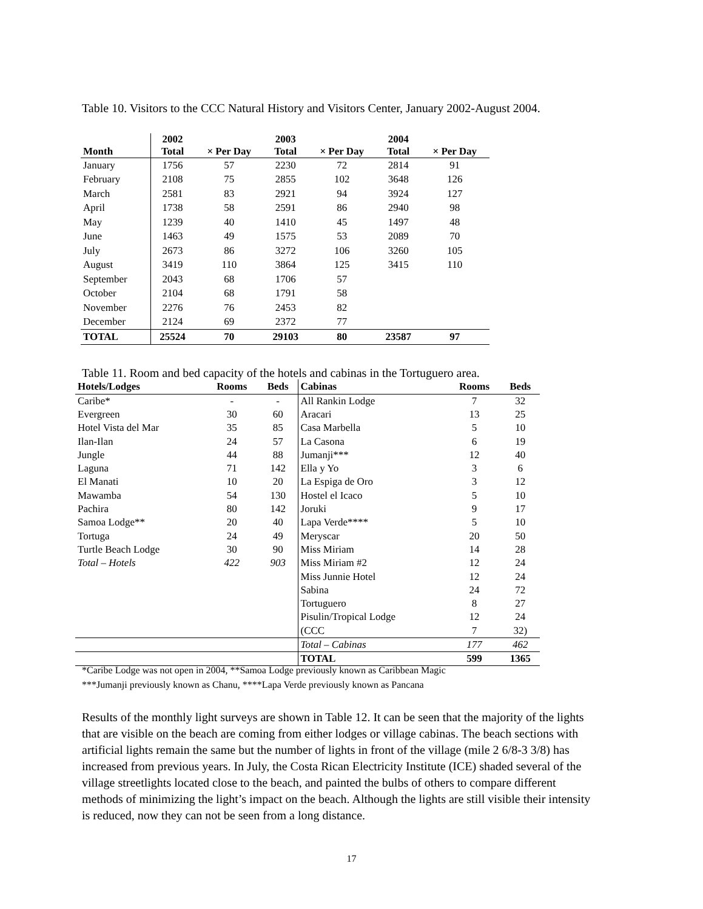Table 10. Visitors to the CCC Natural History and Visitors Center, January 2002-August 2004.
| Month | 2002 Total | × Per Day | 2003 Total | × Per Day | 2004 Total | × Per Day |
| --- | --- | --- | --- | --- | --- | --- |
| January | 1756 | 57 | 2230 | 72 | 2814 | 91 |
| February | 2108 | 75 | 2855 | 102 | 3648 | 126 |
| March | 2581 | 83 | 2921 | 94 | 3924 | 127 |
| April | 1738 | 58 | 2591 | 86 | 2940 | 98 |
| May | 1239 | 40 | 1410 | 45 | 1497 | 48 |
| June | 1463 | 49 | 1575 | 53 | 2089 | 70 |
| July | 2673 | 86 | 3272 | 106 | 3260 | 105 |
| August | 3419 | 110 | 3864 | 125 | 3415 | 110 |
| September | 2043 | 68 | 1706 | 57 | | |
| October | 2104 | 68 | 1791 | 58 | | |
| November | 2276 | 76 | 2453 | 82 | | |
| December | 2124 | 69 | 2372 | 77 | | |
| TOTAL | 25524 | 70 | 29103 | 80 | 23587 | 97 |
Table 11. Room and bed capacity of the hotels and cabinas in the Tortuguero area.
| Hotels/Lodges | Rooms | Beds | Cabinas | Rooms | Beds |
| --- | --- | --- | --- | --- | --- |
| Caribe* | - | - | All Rankin Lodge | 7 | 32 |
| Evergreen | 30 | 60 | Aracari | 13 | 25 |
| Hotel Vista del Mar | 35 | 85 | Casa Marbella | 5 | 10 |
| Ilan-Ilan | 24 | 57 | La Casona | 6 | 19 |
| Jungle | 44 | 88 | Jumanji*** | 12 | 40 |
| Laguna | 71 | 142 | Ella y Yo | 3 | 6 |
| El Manati | 10 | 20 | La Espiga de Oro | 3 | 12 |
| Mawamba | 54 | 130 | Hostel el Icaco | 5 | 10 |
| Pachira | 80 | 142 | Joruki | 9 | 17 |
| Samoa Lodge** | 20 | 40 | Lapa Verde**** | 5 | 10 |
| Tortuga | 24 | 49 | Meryscar | 20 | 50 |
| Turtle Beach Lodge | 30 | 90 | Miss Miriam | 14 | 28 |
| Total – Hotels | 422 | 903 | Miss Miriam #2 | 12 | 24 |
| | | | Miss Junnie Hotel | 12 | 24 |
| | | | Sabina | 24 | 72 |
| | | | Tortuguero | 8 | 27 |
| | | | Pisulin/Tropical Lodge | 12 | 24 |
| | | | (CCC | 7 | 32) |
| | | | Total – Cabinas | 177 | 462 |
| | | | TOTAL | 599 | 1365 |
*Caribe Lodge was not open in 2004, **Samoa Lodge previously known as Caribbean Magic
***Jumanji previously known as Chanu, ****Lapa Verde previously known as Pancana
Results of the monthly light surveys are shown in Table 12. It can be seen that the majority of the lights that are visible on the beach are coming from either lodges or village cabinas. The beach sections with artificial lights remain the same but the number of lights in front of the village (mile 2 6/8-3 3/8) has increased from previous years. In July, the Costa Rican Electricity Institute (ICE) shaded several of the village streetlights located close to the beach, and painted the bulbs of others to compare different methods of minimizing the light’s impact on the beach. Although the lights are still visible their intensity is reduced, now they can not be seen from a long distance.
17